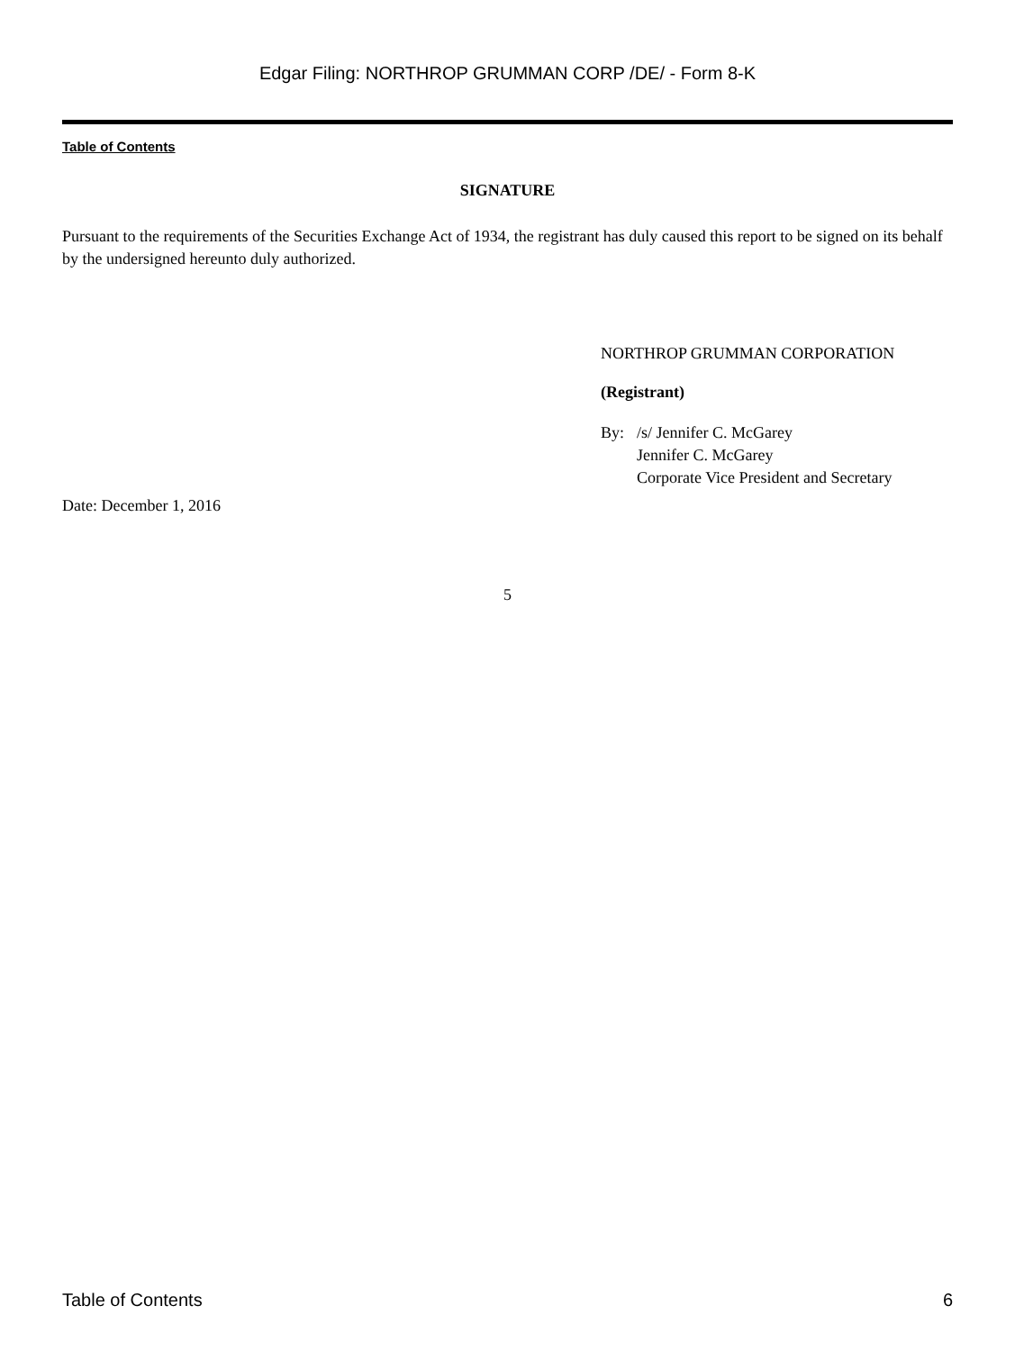Edgar Filing: NORTHROP GRUMMAN CORP /DE/ - Form 8-K
Table of Contents
SIGNATURE
Pursuant to the requirements of the Securities Exchange Act of 1934, the registrant has duly caused this report to be signed on its behalf by the undersigned hereunto duly authorized.
NORTHROP GRUMMAN CORPORATION
(Registrant)
By: /s/ Jennifer C. McGarey
Jennifer C. McGarey
Corporate Vice President and Secretary
Date: December 1, 2016
5
Table of Contents 6